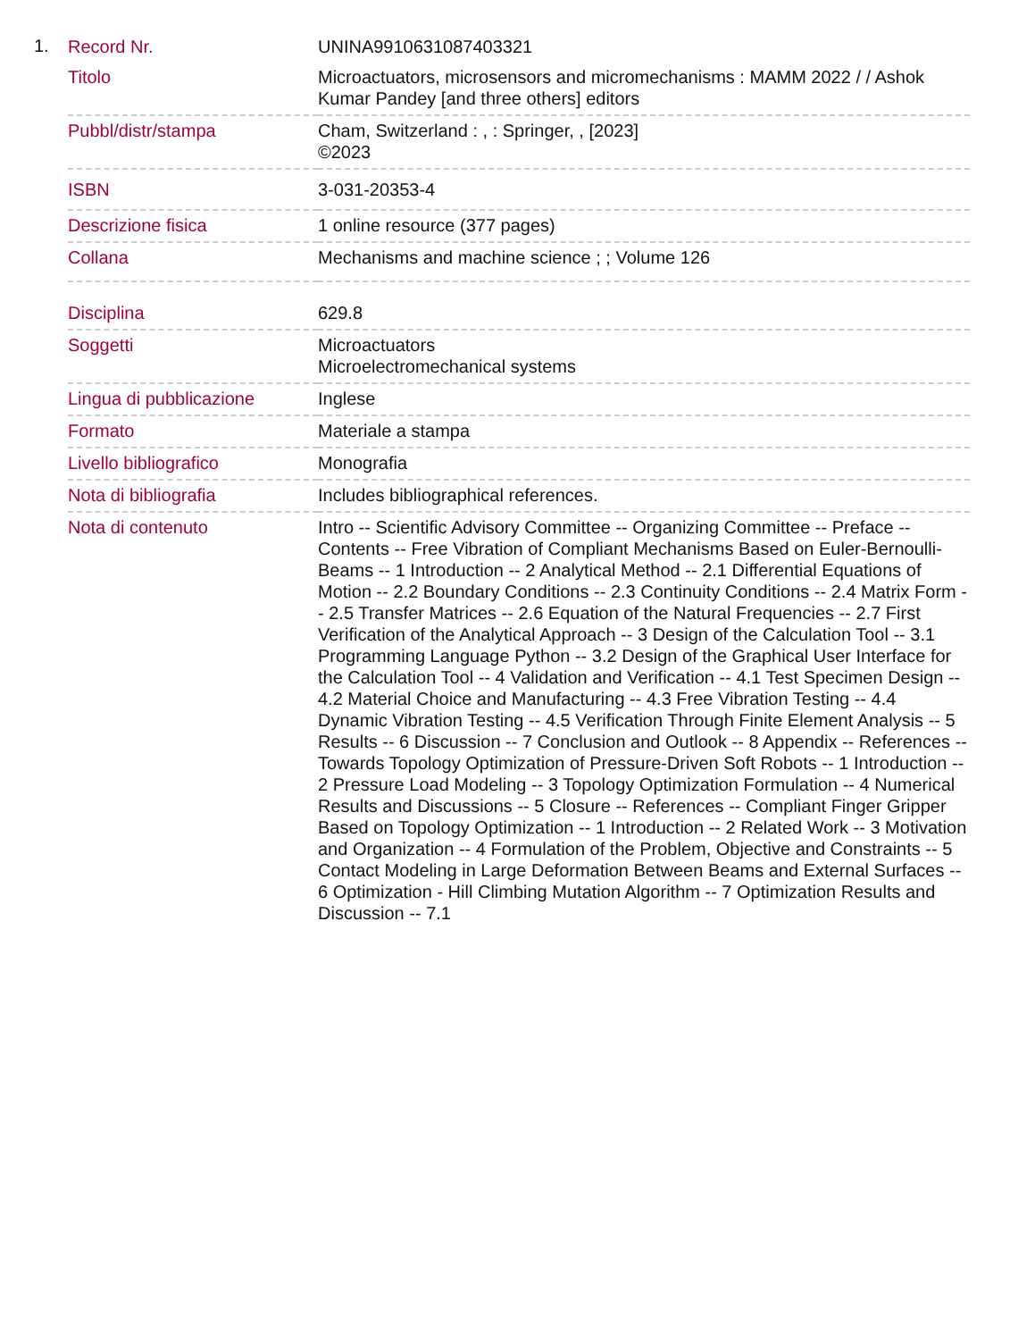1.
| Record Nr. | UNINA9910631087403321 |
| Titolo | Microactuators, microsensors and micromechanisms : MAMM 2022 / / Ashok Kumar Pandey [and three others] editors |
| Pubbl/distr/stampa | Cham, Switzerland : , : Springer, , [2023] ©2023 |
| ISBN | 3-031-20353-4 |
| Descrizione fisica | 1 online resource (377 pages) |
| Collana | Mechanisms and machine science ; ; Volume 126 |
| Disciplina | 629.8 |
| Soggetti | Microactuators Microelectromechanical systems |
| Lingua di pubblicazione | Inglese |
| Formato | Materiale a stampa |
| Livello bibliografico | Monografia |
| Nota di bibliografia | Includes bibliographical references. |
| Nota di contenuto | Intro -- Scientific Advisory Committee -- Organizing Committee -- Preface -- Contents -- Free Vibration of Compliant Mechanisms Based on Euler-Bernoulli-Beams -- 1 Introduction -- 2 Analytical Method -- 2.1 Differential Equations of Motion -- 2.2 Boundary Conditions -- 2.3 Continuity Conditions -- 2.4 Matrix Form -- 2.5 Transfer Matrices -- 2.6 Equation of the Natural Frequencies -- 2.7 First Verification of the Analytical Approach -- 3 Design of the Calculation Tool -- 3.1 Programming Language Python -- 3.2 Design of the Graphical User Interface for the Calculation Tool -- 4 Validation and Verification -- 4.1 Test Specimen Design -- 4.2 Material Choice and Manufacturing -- 4.3 Free Vibration Testing -- 4.4 Dynamic Vibration Testing -- 4.5 Verification Through Finite Element Analysis -- 5 Results -- 6 Discussion -- 7 Conclusion and Outlook -- 8 Appendix -- References -- Towards Topology Optimization of Pressure-Driven Soft Robots -- 1 Introduction -- 2 Pressure Load Modeling -- 3 Topology Optimization Formulation -- 4 Numerical Results and Discussions -- 5 Closure -- References -- Compliant Finger Gripper Based on Topology Optimization -- 1 Introduction -- 2 Related Work -- 3 Motivation and Organization -- 4 Formulation of the Problem, Objective and Constraints -- 5 Contact Modeling in Large Deformation Between Beams and External Surfaces -- 6 Optimization - Hill Climbing Mutation Algorithm -- 7 Optimization Results and Discussion -- 7.1 |